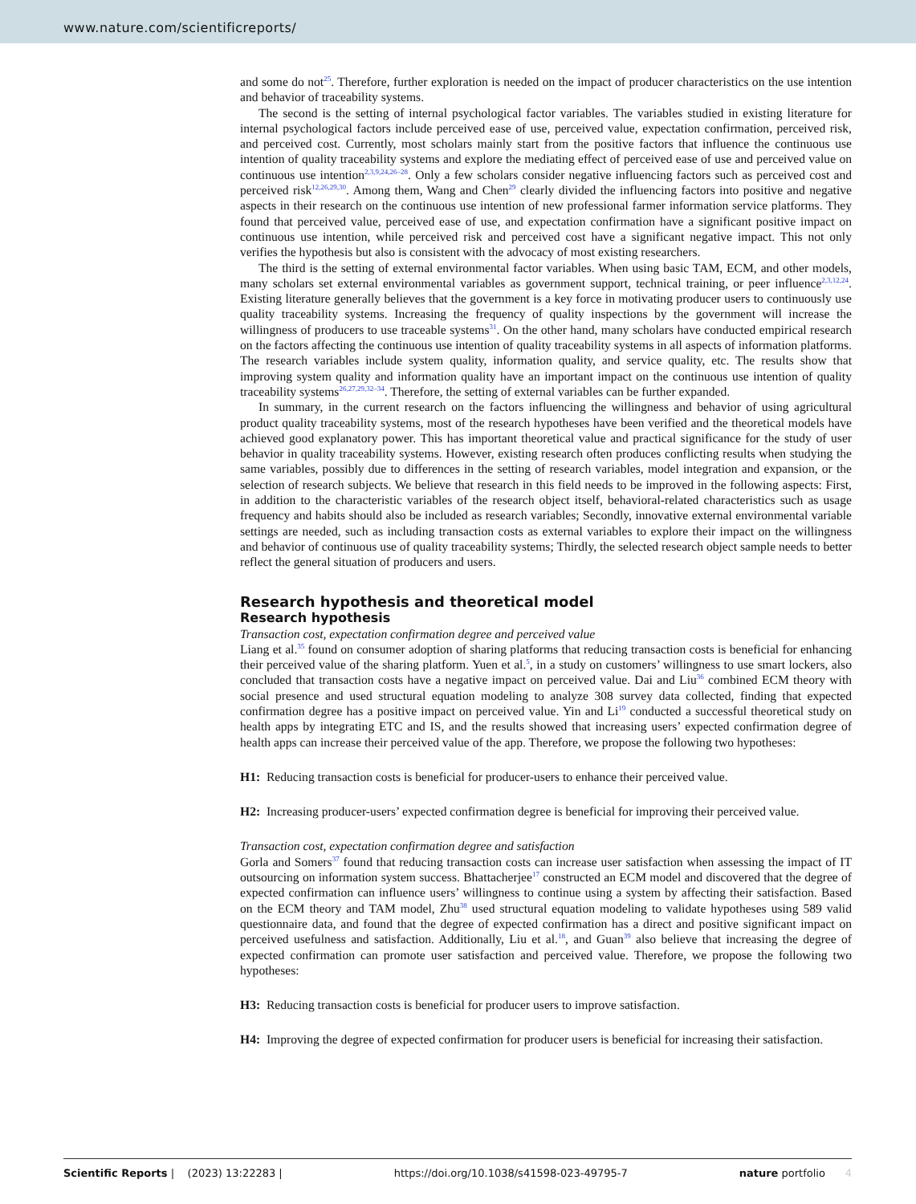www.nature.com/scientificreports/
and some do not<sup>25</sup>. Therefore, further exploration is needed on the impact of producer characteristics on the use intention and behavior of traceability systems.
The second is the setting of internal psychological factor variables. The variables studied in existing literature for internal psychological factors include perceived ease of use, perceived value, expectation confirmation, perceived risk, and perceived cost. Currently, most scholars mainly start from the positive factors that influence the continuous use intention of quality traceability systems and explore the mediating effect of perceived ease of use and perceived value on continuous use intention<sup>2,3,9,24,26–28</sup>. Only a few scholars consider negative influencing factors such as perceived cost and perceived risk<sup>12,26,29,30</sup>. Among them, Wang and Chen<sup>29</sup> clearly divided the influencing factors into positive and negative aspects in their research on the continuous use intention of new professional farmer information service platforms. They found that perceived value, perceived ease of use, and expectation confirmation have a significant positive impact on continuous use intention, while perceived risk and perceived cost have a significant negative impact. This not only verifies the hypothesis but also is consistent with the advocacy of most existing researchers.
The third is the setting of external environmental factor variables. When using basic TAM, ECM, and other models, many scholars set external environmental variables as government support, technical training, or peer influence<sup>2,3,12,24</sup>. Existing literature generally believes that the government is a key force in motivating producer users to continuously use quality traceability systems. Increasing the frequency of quality inspections by the government will increase the willingness of producers to use traceable systems<sup>31</sup>. On the other hand, many scholars have conducted empirical research on the factors affecting the continuous use intention of quality traceability systems in all aspects of information platforms. The research variables include system quality, information quality, and service quality, etc. The results show that improving system quality and information quality have an important impact on the continuous use intention of quality traceability systems<sup>26,27,29,32–34</sup>. Therefore, the setting of external variables can be further expanded.
In summary, in the current research on the factors influencing the willingness and behavior of using agricultural product quality traceability systems, most of the research hypotheses have been verified and the theoretical models have achieved good explanatory power. This has important theoretical value and practical significance for the study of user behavior in quality traceability systems. However, existing research often produces conflicting results when studying the same variables, possibly due to differences in the setting of research variables, model integration and expansion, or the selection of research subjects. We believe that research in this field needs to be improved in the following aspects: First, in addition to the characteristic variables of the research object itself, behavioral-related characteristics such as usage frequency and habits should also be included as research variables; Secondly, innovative external environmental variable settings are needed, such as including transaction costs as external variables to explore their impact on the willingness and behavior of continuous use of quality traceability systems; Thirdly, the selected research object sample needs to better reflect the general situation of producers and users.
Research hypothesis and theoretical model
Research hypothesis
Transaction cost, expectation confirmation degree and perceived value
Liang et al.<sup>35</sup> found on consumer adoption of sharing platforms that reducing transaction costs is beneficial for enhancing their perceived value of the sharing platform. Yuen et al.<sup>5</sup>, in a study on customers’ willingness to use smart lockers, also concluded that transaction costs have a negative impact on perceived value. Dai and Liu<sup>36</sup> combined ECM theory with social presence and used structural equation modeling to analyze 308 survey data collected, finding that expected confirmation degree has a positive impact on perceived value. Yin and Li<sup>19</sup> conducted a successful theoretical study on health apps by integrating ETC and IS, and the results showed that increasing users’ expected confirmation degree of health apps can increase their perceived value of the app. Therefore, we propose the following two hypotheses:
H1: Reducing transaction costs is beneficial for producer-users to enhance their perceived value.
H2: Increasing producer-users’ expected confirmation degree is beneficial for improving their perceived value.
Transaction cost, expectation confirmation degree and satisfaction
Gorla and Somers<sup>37</sup> found that reducing transaction costs can increase user satisfaction when assessing the impact of IT outsourcing on information system success. Bhattacherjee<sup>17</sup> constructed an ECM model and discovered that the degree of expected confirmation can influence users’ willingness to continue using a system by affecting their satisfaction. Based on the ECM theory and TAM model, Zhu<sup>38</sup> used structural equation modeling to validate hypotheses using 589 valid questionnaire data, and found that the degree of expected confirmation has a direct and positive significant impact on perceived usefulness and satisfaction. Additionally, Liu et al.<sup>18</sup>, and Guan<sup>39</sup> also believe that increasing the degree of expected confirmation can promote user satisfaction and perceived value. Therefore, we propose the following two hypotheses:
H3: Reducing transaction costs is beneficial for producer users to improve satisfaction.
H4: Improving the degree of expected confirmation for producer users is beneficial for increasing their satisfaction.
Scientific Reports | (2023) 13:22283 | https://doi.org/10.1038/s41598-023-49795-7 nature portfolio 4